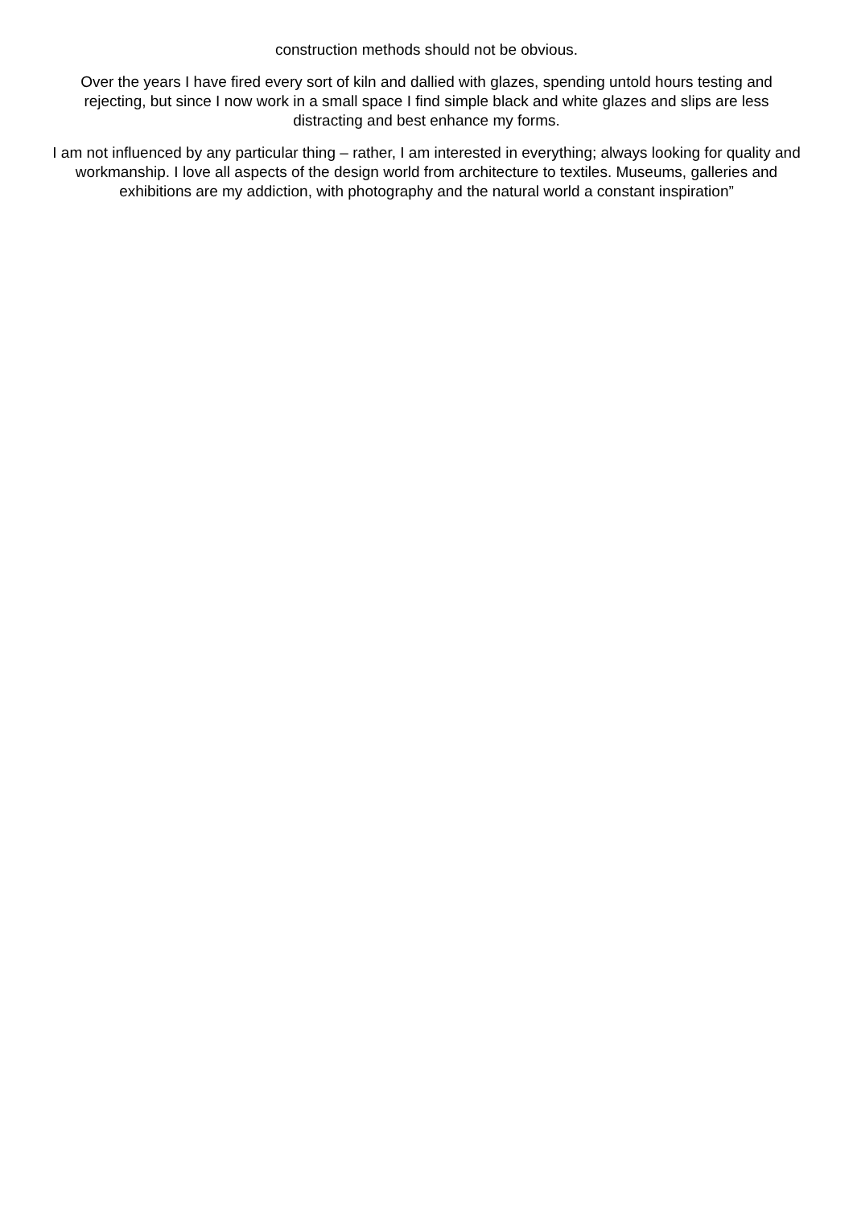construction methods should not be obvious.
Over the years I have fired every sort of kiln and dallied with glazes, spending untold hours testing and rejecting, but since I now work in a small space I find simple black and white glazes and slips are less distracting and best enhance my forms.
I am not influenced by any particular thing – rather, I am interested in everything; always looking for quality and workmanship. I love all aspects of the design world from architecture to textiles. Museums, galleries and exhibitions are my addiction, with photography and the natural world a constant inspiration”